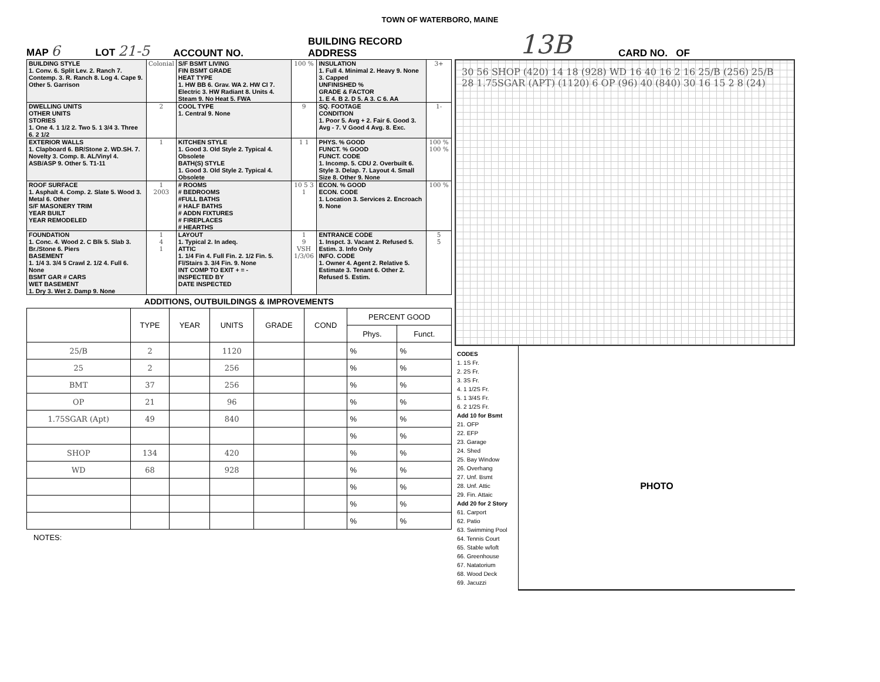TOWN OF WATERBORO, MAINE
MAP 6 LOT 21-5 ACCOUNT NO. BUILDING RECORD
ADDRESS 13B CARD NO. OF
| BUILDING STYLE 1. Conv. 6. Split Lev. 2. Ranch 7. Contemp. 3. R. Ranch 8. Log 4. Cape 9. Other 5. Garrison | Colonial | S/F BSMT LIVING FIN BSMT GRADE HEAT TYPE 1. HW BB 6. Grav. WA 2. HW CI 7. Electric 3. HW Radiant 8. Units 4. Steam 9. No Heat 5. FWA | 100 % | INSULATION 1. Full 4. Minimal 2. Heavy 9. None 3. Capped UNFINISHED % GRADE & FACTOR 1. E 4. B 2. D 5. A 3. C 6. AA | 3+ |
| DWELLING UNITS OTHER UNITS STORIES 1. One 4. 1 1/2 2. Two 5. 1 3/4 3. Three 6. 2 1/2 | 2 | COOL TYPE 1. Central 9. None | 9 | SQ. FOOTAGE CONDITION 1. Poor 5. Avg + 2. Fair 6. Good 3. Avg - 7. V Good 4 Avg. 8. Exc. | 1- |
| EXTERIOR WALLS 1. Clapboard 6. BR/Stone 2. WD.SH. 7. Novelty 3. Comp. 8. AL/Vinyl 4. ASB/ASP 9. Other 5. T1-11 | 1 | KITCHEN STYLE 1. Good 3. Old Style 2. Typical 4. Obsolete BATH(S) STYLE 1. Good 3. Old Style 2. Typical 4. Obsolete | 1 1 | PHYS. % GOOD FUNCT. % GOOD FUNCT. CODE 1. Incomp. 5. CDU 2. Overbuilt 6. Style 3. Delap. 7. Layout 4. Small Size 8. Other 9. None | 100 % 100 % |
| ROOF SURFACE 1. Asphalt 4. Comp. 2. Slate 5. Wood 3. Metal 6. Other S/F MASONERY TRIM YEAR BUILT YEAR REMODELED | 1 2003 | # ROOMS # BEDROOMS #FULL BATHS # HALF BATHS # ADDN FIXTURES # FIREPLACES # HEARTHS | 10 5 3 1 | ECON. % GOOD ECON. CODE 1. Location 3. Services 2. Encroach 9. None | 100 % |
| FOUNDATION 1. Conc. 4. Wood 2. C Blk 5. Slab 3. Br./Stone 6. Piers BASEMENT 1. 1/4 3. 3/4 5 Crawl 2. 1/2 4. Full 6. None BSMT GAR # CARS WET BASEMENT 1. Dry 3. Wet 2. Damp 9. None | 1 4 1 | LAYOUT 1. Typical 2. In adeq. ATTIC 1. 1/4 Fin 4. Full Fin. 2. 1/2 Fin. 5. Fl/Stairs 3. 3/4 Fin. 9. None INT COMP TO EXIT + = - INSPECTED BY DATE INSPECTED | 1 9 VSH 1/3/06 | ENTRANCE CODE 1. Inspct. 3. Vacant 2. Refused 5. Estim. 3. Info Only INFO. CODE 1. Owner 4. Agent 2. Relative 5. Estimate 3. Tenant 6. Other 2. Refused 5. Estim. | 5 5 |
ADDITIONS, OUTBUILDINGS & IMPROVEMENTS
| | TYPE | YEAR | UNITS | GRADE | COND | PERCENT GOOD | |
| --- | --- | --- | --- | --- | --- | --- | --- |
| | | | | | | Phys. | Funct. |
| 25/B | 2 | | 1120 | | | % | % |
| 25 | 2 | | 256 | | | % | % |
| BMT | 37 | | 256 | | | % | % |
| OP | 21 | | 96 | | | % | % |
| 1.75SGAR (Apt) | 49 | | 840 | | | % | % |
| | | | | | | % | % |
| SHOP | 134 | | 420 | | | % | % |
| WD | 68 | | 928 | | | % | % |
| | | | | | | % | % |
| | | | | | | % | % |
| | | | | | | % | % |
NOTES:
30 56 SHOP (420) 14 18 (928) WD 16 40 16 2 16 25/B (256) 25/B 28 1.75SGAR (APT) (1120) 6 OP (96) 40 (840) 30 16 15 2 8 (24)
CODES
1. 1S Fr.
2. 2S Fr.
3. 3S Fr.
4. 1 1/2S Fr.
5. 1 3/4S Fr.
6. 2 1/2S Fr.
Add 10 for Bsmt
21. OFP
22. EFP
23. Garage
24. Shed
25. Bay Window
26. Overhang
27. Unf. Bsmt
28. Unf. Attic
29. Fin. Attaic
Add 20 for 2 Story
61. Carport
62. Patio
63. Swimming Pool
64. Tennis Court
65. Stable w/loft
66. Greenhouse
67. Natatorium
68. Wood Deck
69. Jacuzzi
PHOTO